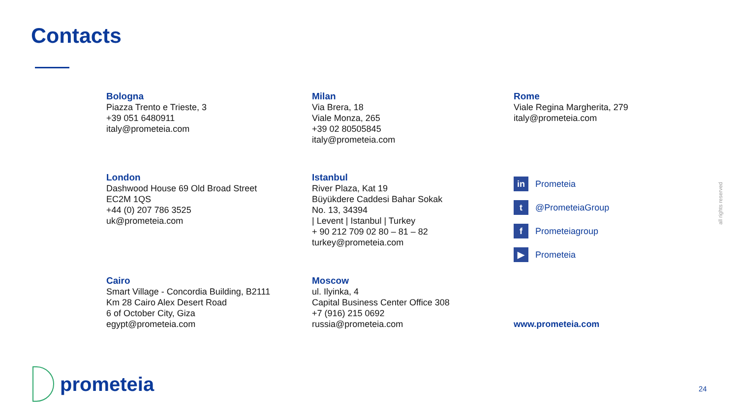Contacts
Bologna
Piazza Trento e Trieste, 3
+39 051 6480911
italy@prometeia.com
Milan
Via Brera, 18
Viale Monza, 265
+39 02 80505845
italy@prometeia.com
Rome
Viale Regina Margherita, 279
italy@prometeia.com
London
Dashwood House 69 Old Broad Street
EC2M 1QS
+44 (0) 207 786 3525
uk@prometeia.com
Istanbul
River Plaza, Kat 19
Büyükdere Caddesi Bahar Sokak
No. 13, 34394
| Levent | Istanbul | Turkey
+ 90 212 709 02 80 – 81 – 82
turkey@prometeia.com
in Prometeia
t @PrometeiaGroup
f Prometeiagroup
▶ Prometeia
www.prometeia.com
Cairo
Smart Village - Concordia Building, B2111
Km 28 Cairo Alex Desert Road
6 of October City, Giza
egypt@prometeia.com
Moscow
ul. Ilyinka, 4
Capital Business Center Office 308
+7 (916) 215 0692
russia@prometeia.com
prometeia
all rights reserved
24